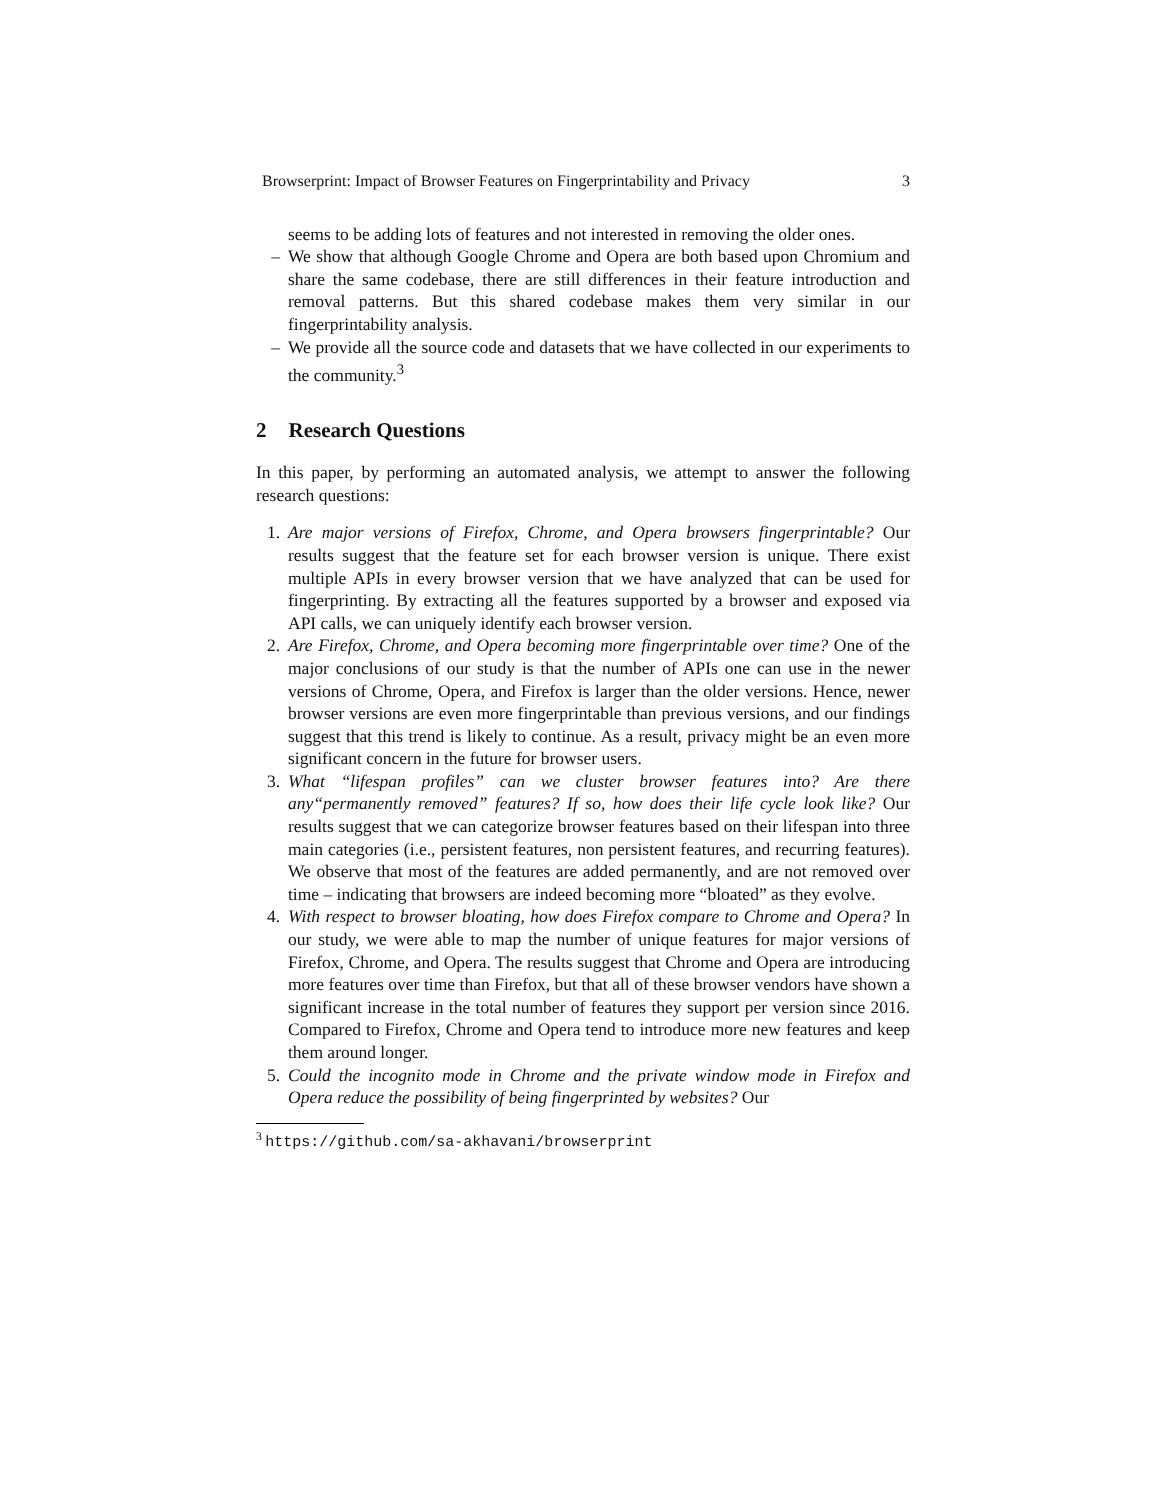Browserprint: Impact of Browser Features on Fingerprintability and Privacy 3
seems to be adding lots of features and not interested in removing the older ones.
– We show that although Google Chrome and Opera are both based upon Chromium and share the same codebase, there are still differences in their feature introduction and removal patterns. But this shared codebase makes them very similar in our fingerprintability analysis.
– We provide all the source code and datasets that we have collected in our experiments to the community.<sup>3</sup>
2 Research Questions
In this paper, by performing an automated analysis, we attempt to answer the following research questions:
1. Are major versions of Firefox, Chrome, and Opera browsers fingerprintable? Our results suggest that the feature set for each browser version is unique. There exist multiple APIs in every browser version that we have analyzed that can be used for fingerprinting. By extracting all the features supported by a browser and exposed via API calls, we can uniquely identify each browser version.
2. Are Firefox, Chrome, and Opera becoming more fingerprintable over time? One of the major conclusions of our study is that the number of APIs one can use in the newer versions of Chrome, Opera, and Firefox is larger than the older versions. Hence, newer browser versions are even more fingerprintable than previous versions, and our findings suggest that this trend is likely to continue. As a result, privacy might be an even more significant concern in the future for browser users.
3. What “lifespan profiles” can we cluster browser features into? Are there any“permanently removed” features? If so, how does their life cycle look like? Our results suggest that we can categorize browser features based on their lifespan into three main categories (i.e., persistent features, non persistent features, and recurring features). We observe that most of the features are added permanently, and are not removed over time – indicating that browsers are indeed becoming more “bloated” as they evolve.
4. With respect to browser bloating, how does Firefox compare to Chrome and Opera? In our study, we were able to map the number of unique features for major versions of Firefox, Chrome, and Opera. The results suggest that Chrome and Opera are introducing more features over time than Firefox, but that all of these browser vendors have shown a significant increase in the total number of features they support per version since 2016. Compared to Firefox, Chrome and Opera tend to introduce more new features and keep them around longer.
5. Could the incognito mode in Chrome and the private window mode in Firefox and Opera reduce the possibility of being fingerprinted by websites? Our
<sup>3</sup> https://github.com/sa-akhavani/browserprint